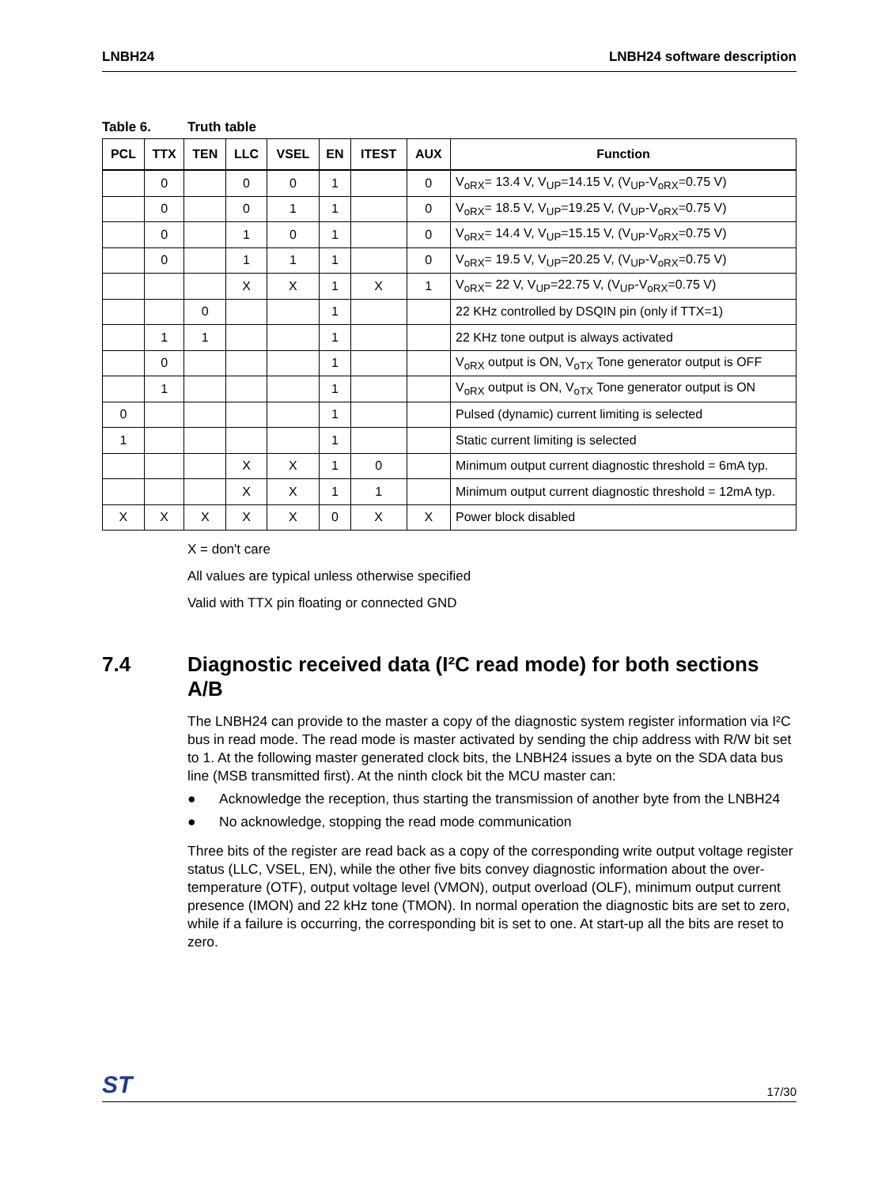LNBH24 LNBH24 software description
Table 6. Truth table
| PCL | TTX | TEN | LLC | VSEL | EN | ITEST | AUX | Function |
| --- | --- | --- | --- | --- | --- | --- | --- | --- |
| | 0 | | 0 | 0 | 1 | | 0 | V<sub>oRX</sub>= 13.4 V, V<sub>UP</sub>=14.15 V, (V<sub>UP</sub>-V<sub>oRX</sub>=0.75 V) |
| | 0 | | 0 | 1 | 1 | | 0 | V<sub>oRX</sub>= 18.5 V, V<sub>UP</sub>=19.25 V, (V<sub>UP</sub>-V<sub>oRX</sub>=0.75 V) |
| | 0 | | 1 | 0 | 1 | | 0 | V<sub>oRX</sub>= 14.4 V, V<sub>UP</sub>=15.15 V, (V<sub>UP</sub>-V<sub>oRX</sub>=0.75 V) |
| | 0 | | 1 | 1 | 1 | | 0 | V<sub>oRX</sub>= 19.5 V, V<sub>UP</sub>=20.25 V, (V<sub>UP</sub>-V<sub>oRX</sub>=0.75 V) |
| | | | X | X | 1 | X | 1 | V<sub>oRX</sub>= 22 V, V<sub>UP</sub>=22.75 V, (V<sub>UP</sub>-V<sub>oRX</sub>=0.75 V) |
| | | 0 | | | 1 | | | 22 KHz controlled by DSQIN pin (only if TTX=1) |
| | 1 | 1 | | | 1 | | | 22 KHz tone output is always activated |
| | 0 | | | | 1 | | | V<sub>oRX</sub> output is ON, V<sub>oTX</sub> Tone generator output is OFF |
| | 1 | | | | 1 | | | V<sub>oRX</sub> output is ON, V<sub>oTX</sub> Tone generator output is ON |
| 0 | | | | | 1 | | | Pulsed (dynamic) current limiting is selected |
| 1 | | | | | 1 | | | Static current limiting is selected |
| | | | X | X | 1 | 0 | | Minimum output current diagnostic threshold = 6mA typ. |
| | | | X | X | 1 | 1 | | Minimum output current diagnostic threshold = 12mA typ. |
| X | X | X | X | X | 0 | X | X | Power block disabled |
X = don't care
All values are typical unless otherwise specified
Valid with TTX pin floating or connected GND
7.4 Diagnostic received data (I²C read mode) for both sections A/B
The LNBH24 can provide to the master a copy of the diagnostic system register information via I²C bus in read mode. The read mode is master activated by sending the chip address with R/W bit set to 1. At the following master generated clock bits, the LNBH24 issues a byte on the SDA data bus line (MSB transmitted first). At the ninth clock bit the MCU master can:
● Acknowledge the reception, thus starting the transmission of another byte from the LNBH24
● No acknowledge, stopping the read mode communication
Three bits of the register are read back as a copy of the corresponding write output voltage register status (LLC, VSEL, EN), while the other five bits convey diagnostic information about the over-temperature (OTF), output voltage level (VMON), output overload (OLF), minimum output current presence (IMON) and 22 kHz tone (TMON). In normal operation the diagnostic bits are set to zero, while if a failure is occurring, the corresponding bit is set to one. At start-up all the bits are reset to zero.
ST 17/30